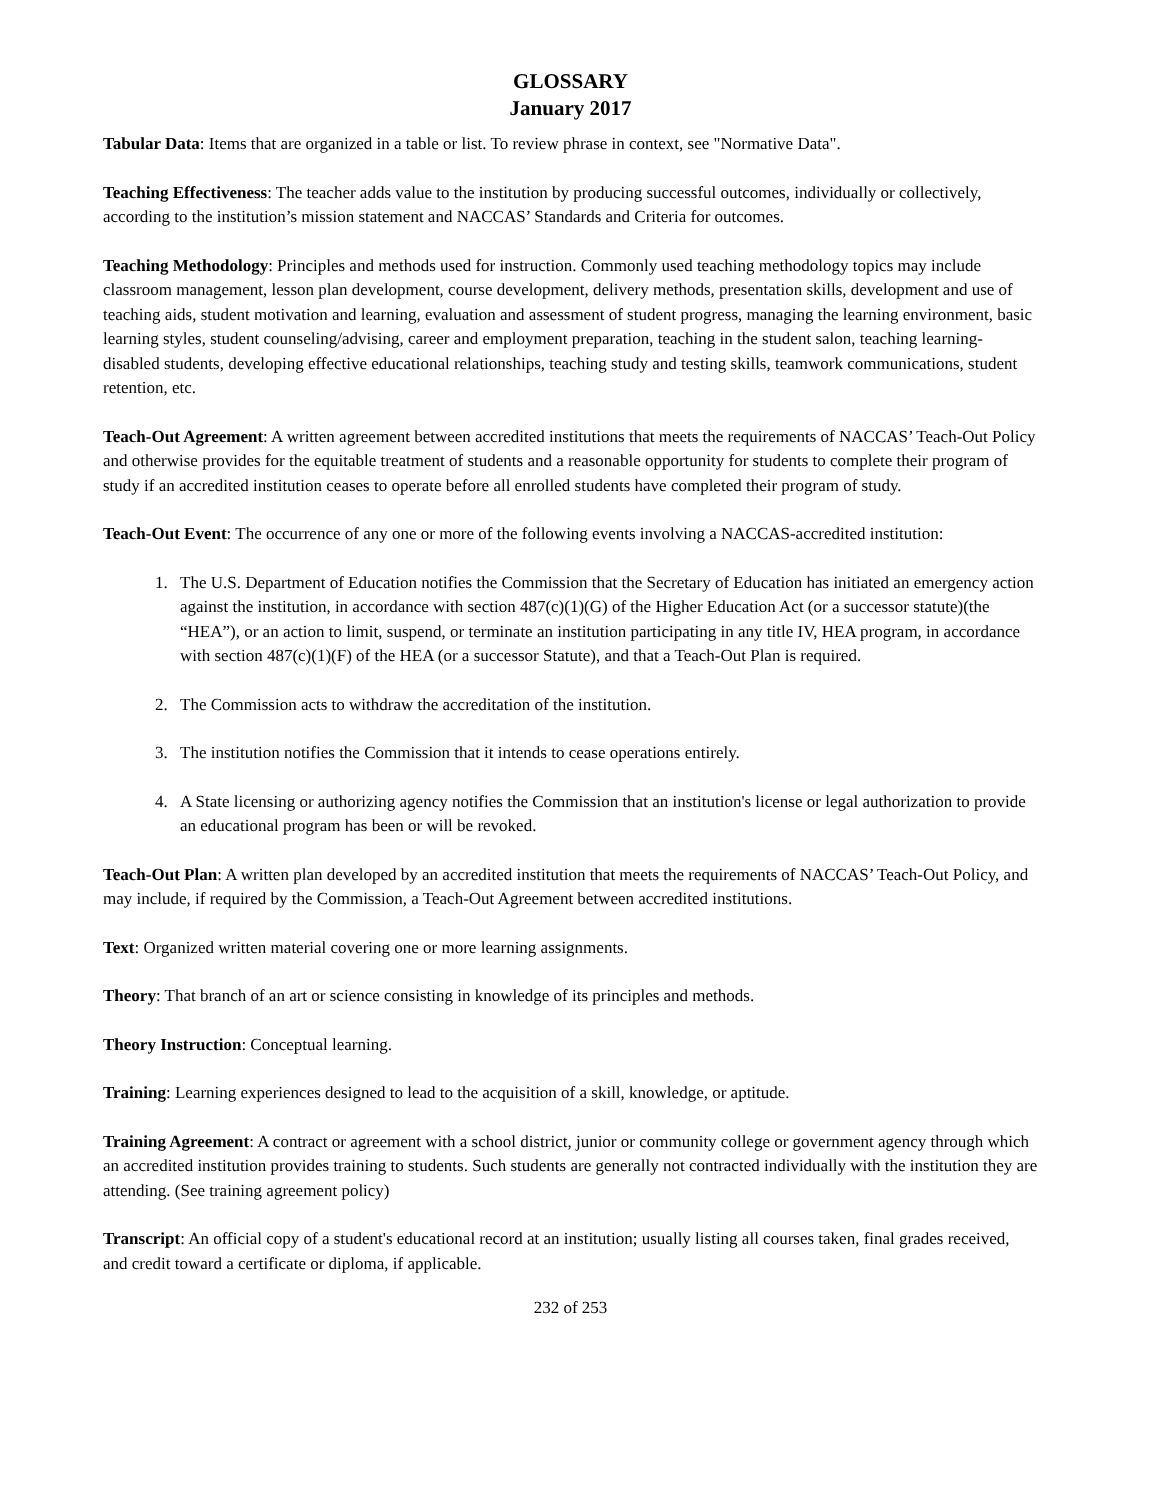GLOSSARY
January 2017
Tabular Data: Items that are organized in a table or list. To review phrase in context, see "Normative Data".
Teaching Effectiveness: The teacher adds value to the institution by producing successful outcomes, individually or collectively, according to the institution’s mission statement and NACCAS’ Standards and Criteria for outcomes.
Teaching Methodology: Principles and methods used for instruction. Commonly used teaching methodology topics may include classroom management, lesson plan development, course development, delivery methods, presentation skills, development and use of teaching aids, student motivation and learning, evaluation and assessment of student progress, managing the learning environment, basic learning styles, student counseling/advising, career and employment preparation, teaching in the student salon, teaching learning-disabled students, developing effective educational relationships, teaching study and testing skills, teamwork communications, student retention, etc.
Teach-Out Agreement: A written agreement between accredited institutions that meets the requirements of NACCAS’ Teach-Out Policy and otherwise provides for the equitable treatment of students and a reasonable opportunity for students to complete their program of study if an accredited institution ceases to operate before all enrolled students have completed their program of study.
Teach-Out Event: The occurrence of any one or more of the following events involving a NACCAS-accredited institution:
1. The U.S. Department of Education notifies the Commission that the Secretary of Education has initiated an emergency action against the institution, in accordance with section 487(c)(1)(G) of the Higher Education Act (or a successor statute)(the “HEA”), or an action to limit, suspend, or terminate an institution participating in any title IV, HEA program, in accordance with section 487(c)(1)(F) of the HEA (or a successor Statute), and that a Teach-Out Plan is required.
2. The Commission acts to withdraw the accreditation of the institution.
3. The institution notifies the Commission that it intends to cease operations entirely.
4. A State licensing or authorizing agency notifies the Commission that an institution's license or legal authorization to provide an educational program has been or will be revoked.
Teach-Out Plan: A written plan developed by an accredited institution that meets the requirements of NACCAS’ Teach-Out Policy, and may include, if required by the Commission, a Teach-Out Agreement between accredited institutions.
Text: Organized written material covering one or more learning assignments.
Theory: That branch of an art or science consisting in knowledge of its principles and methods.
Theory Instruction: Conceptual learning.
Training: Learning experiences designed to lead to the acquisition of a skill, knowledge, or aptitude.
Training Agreement: A contract or agreement with a school district, junior or community college or government agency through which an accredited institution provides training to students. Such students are generally not contracted individually with the institution they are attending. (See training agreement policy)
Transcript: An official copy of a student's educational record at an institution; usually listing all courses taken, final grades received, and credit toward a certificate or diploma, if applicable.
232 of 253